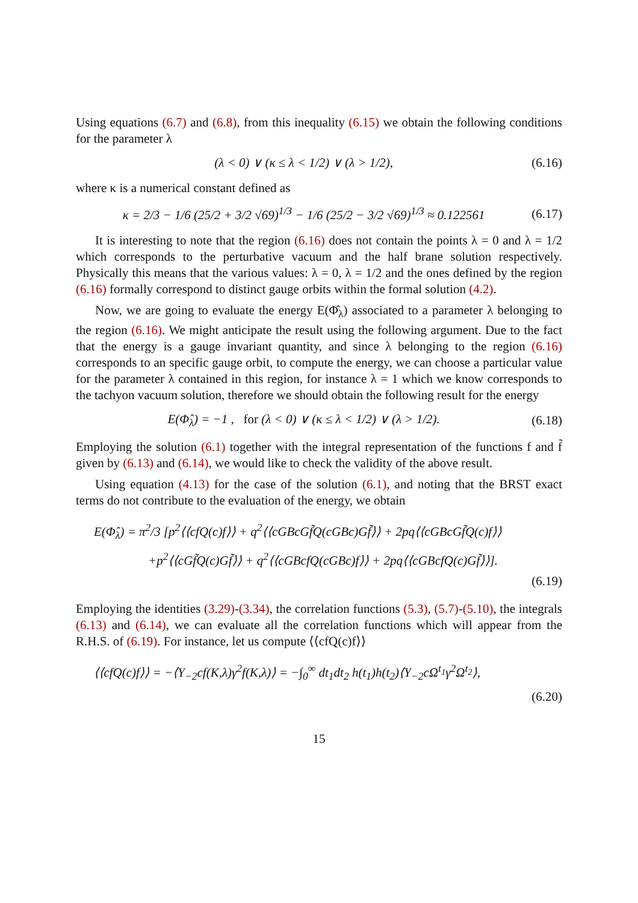Using equations (6.7) and (6.8), from this inequality (6.15) we obtain the following conditions for the parameter λ
(λ < 0) ∨ (κ ≤ λ < 1/2) ∨ (λ > 1/2), (6.16)
where κ is a numerical constant defined as
κ = 2/3 − 1/6 (25/2 + 3/2 √69)<sup>1/3</sup> − 1/6 (25/2 − 3/2 √69)<sup>1/3</sup> ≈ 0.122561 (6.17)
It is interesting to note that the region (6.16) does not contain the points λ = 0 and λ = 1/2 which corresponds to the perturbative vacuum and the half brane solution respectively. Physically this means that the various values: λ = 0, λ = 1/2 and the ones defined by the region (6.16) formally correspond to distinct gauge orbits within the formal solution (4.2).
Now, we are going to evaluate the energy E(Φ̂<sub>λ</sub>) associated to a parameter λ belonging to the region (6.16). We might anticipate the result using the following argument. Due to the fact that the energy is a gauge invariant quantity, and since λ belonging to the region (6.16) corresponds to an specific gauge orbit, to compute the energy, we can choose a particular value for the parameter λ contained in this region, for instance λ = 1 which we know corresponds to the tachyon vacuum solution, therefore we should obtain the following result for the energy
E(Φ̂<sub>λ</sub>) = −1 , for (λ < 0) ∨ (κ ≤ λ < 1/2) ∨ (λ > 1/2). (6.18)
Employing the solution (6.1) together with the integral representation of the functions f and f̃ given by (6.13) and (6.14), we would like to check the validity of the above result.
Using equation (4.13) for the case of the solution (6.1), and noting that the BRST exact terms do not contribute to the evaluation of the energy, we obtain
E(Φ̂<sub>λ</sub>) = π<sup>2</sup>/3 [p<sup>2</sup>⟨⟨cfQ(c)f⟩⟩ + q<sup>2</sup>⟨⟨cGBcGf̃Q(cGBc)Gf̃⟩⟩ + 2pq⟨⟨cGBcGf̃Q(c)f⟩⟩
+p<sup>2</sup>⟨⟨cGf̃Q(c)Gf̃⟩⟩ + q<sup>2</sup>⟨⟨cGBcfQ(cGBc)f⟩⟩ + 2pq⟨⟨cGBcfQ(c)Gf̃⟩⟩].
(6.19)
Employing the identities (3.29)-(3.34), the correlation functions (5.3), (5.7)-(5.10), the integrals (6.13) and (6.14), we can evaluate all the correlation functions which will appear from the R.H.S. of (6.19). For instance, let us compute ⟨⟨cfQ(c)f⟩⟩
⟨⟨cfQ(c)f⟩⟩ = −⟨Y<sub>−2</sub>cf(K,λ)γ<sup>2</sup>f(K,λ)⟩ = −∫<sub>0</sub><sup>∞</sup> dt<sub>1</sub>dt<sub>2</sub> h(t<sub>1</sub>)h(t<sub>2</sub>)⟨Y<sub>−2</sub>cΩ<sup>t<sub>1</sub></sup>γ<sup>2</sup>Ω<sup>t<sub>2</sub></sup>⟩,
(6.20)
15